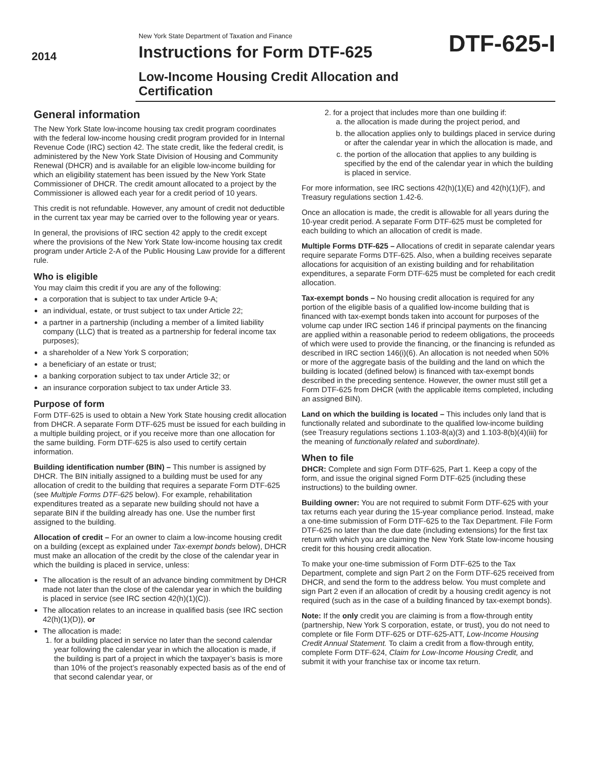2014
New York State Department of Taxation and Finance
Instructions for Form DTF-625
Low-Income Housing Credit Allocation and Certification
DTF-625-I
General information
The New York State low-income housing tax credit program coordinates with the federal low-income housing credit program provided for in Internal Revenue Code (IRC) section 42. The state credit, like the federal credit, is administered by the New York State Division of Housing and Community Renewal (DHCR) and is available for an eligible low-income building for which an eligibility statement has been issued by the New York State Commissioner of DHCR. The credit amount allocated to a project by the Commissioner is allowed each year for a credit period of 10 years.
This credit is not refundable. However, any amount of credit not deductible in the current tax year may be carried over to the following year or years.
In general, the provisions of IRC section 42 apply to the credit except where the provisions of the New York State low-income housing tax credit program under Article 2-A of the Public Housing Law provide for a different rule.
Who is eligible
You may claim this credit if you are any of the following:
a corporation that is subject to tax under Article 9-A;
an individual, estate, or trust subject to tax under Article 22;
a partner in a partnership (including a member of a limited liability company (LLC) that is treated as a partnership for federal income tax purposes);
a shareholder of a New York S corporation;
a beneficiary of an estate or trust;
a banking corporation subject to tax under Article 32; or
an insurance corporation subject to tax under Article 33.
Purpose of form
Form DTF-625 is used to obtain a New York State housing credit allocation from DHCR. A separate Form DTF-625 must be issued for each building in a multiple building project, or if you receive more than one allocation for the same building. Form DTF-625 is also used to certify certain information.
Building identification number (BIN) – This number is assigned by DHCR. The BIN initially assigned to a building must be used for any allocation of credit to the building that requires a separate Form DTF-625 (see Multiple Forms DTF-625 below). For example, rehabilitation expenditures treated as a separate new building should not have a separate BIN if the building already has one. Use the number first assigned to the building.
Allocation of credit – For an owner to claim a low-income housing credit on a building (except as explained under Tax-exempt bonds below), DHCR must make an allocation of the credit by the close of the calendar year in which the building is placed in service, unless:
The allocation is the result of an advance binding commitment by DHCR made not later than the close of the calendar year in which the building is placed in service (see IRC section 42(h)(1)(C)).
The allocation relates to an increase in qualified basis (see IRC section 42(h)(1)(D)), or
The allocation is made:
1. for a building placed in service no later than the second calendar year following the calendar year in which the allocation is made, if the building is part of a project in which the taxpayer’s basis is more than 10% of the project’s reasonably expected basis as of the end of that second calendar year, or
2. for a project that includes more than one building if:
a. the allocation is made during the project period, and
b. the allocation applies only to buildings placed in service during or after the calendar year in which the allocation is made, and
c. the portion of the allocation that applies to any building is specified by the end of the calendar year in which the building is placed in service.
For more information, see IRC sections 42(h)(1)(E) and 42(h)(1)(F), and Treasury regulations section 1.42-6.
Once an allocation is made, the credit is allowable for all years during the 10-year credit period. A separate Form DTF-625 must be completed for each building to which an allocation of credit is made.
Multiple Forms DTF-625 – Allocations of credit in separate calendar years require separate Forms DTF-625. Also, when a building receives separate allocations for acquisition of an existing building and for rehabilitation expenditures, a separate Form DTF-625 must be completed for each credit allocation.
Tax-exempt bonds – No housing credit allocation is required for any portion of the eligible basis of a qualified low-income building that is financed with tax-exempt bonds taken into account for purposes of the volume cap under IRC section 146 if principal payments on the financing are applied within a reasonable period to redeem obligations, the proceeds of which were used to provide the financing, or the financing is refunded as described in IRC section 146(i)(6). An allocation is not needed when 50% or more of the aggregate basis of the building and the land on which the building is located (defined below) is financed with tax-exempt bonds described in the preceding sentence. However, the owner must still get a Form DTF-625 from DHCR (with the applicable items completed, including an assigned BIN).
Land on which the building is located – This includes only land that is functionally related and subordinate to the qualified low-income building (see Treasury regulations sections 1.103-8(a)(3) and 1.103-8(b)(4)(iii) for the meaning of functionally related and subordinate).
When to file
DHCR: Complete and sign Form DTF-625, Part 1. Keep a copy of the form, and issue the original signed Form DTF-625 (including these instructions) to the building owner.
Building owner: You are not required to submit Form DTF-625 with your tax returns each year during the 15-year compliance period. Instead, make a one-time submission of Form DTF-625 to the Tax Department. File Form DTF-625 no later than the due date (including extensions) for the first tax return with which you are claiming the New York State low-income housing credit for this housing credit allocation.
To make your one-time submission of Form DTF-625 to the Tax Department, complete and sign Part 2 on the Form DTF-625 received from DHCR, and send the form to the address below. You must complete and sign Part 2 even if an allocation of credit by a housing credit agency is not required (such as in the case of a building financed by tax-exempt bonds).
Note: If the only credit you are claiming is from a flow-through entity (partnership, New York S corporation, estate, or trust), you do not need to complete or file Form DTF-625 or DTF-625-ATT, Low-Income Housing Credit Annual Statement. To claim a credit from a flow-through entity, complete Form DTF-624, Claim for Low-Income Housing Credit, and submit it with your franchise tax or income tax return.